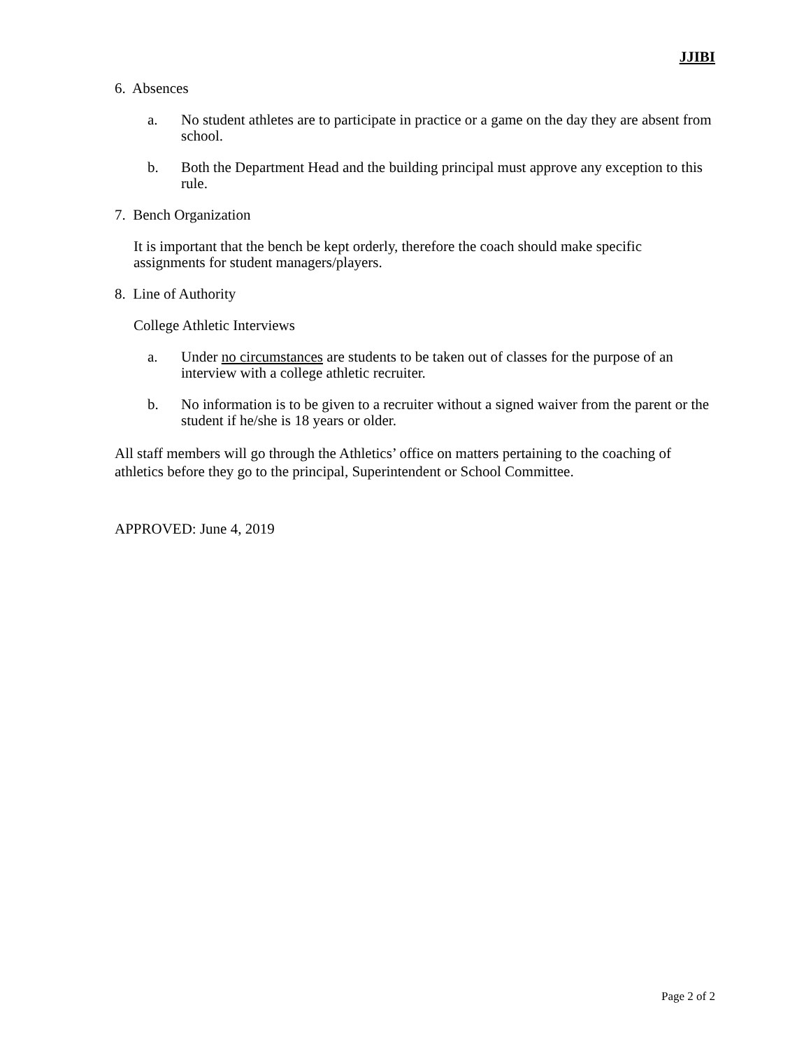JJIBI
6. Absences
a. No student athletes are to participate in practice or a game on the day they are absent from school.
b. Both the Department Head and the building principal must approve any exception to this rule.
7. Bench Organization
It is important that the bench be kept orderly, therefore the coach should make specific assignments for student managers/players.
8. Line of Authority
College Athletic Interviews
a. Under no circumstances are students to be taken out of classes for the purpose of an interview with a college athletic recruiter.
b. No information is to be given to a recruiter without a signed waiver from the parent or the student if he/she is 18 years or older.
All staff members will go through the Athletics’ office on matters pertaining to the coaching of athletics before they go to the principal, Superintendent or School Committee.
APPROVED: June 4, 2019
Page 2 of 2